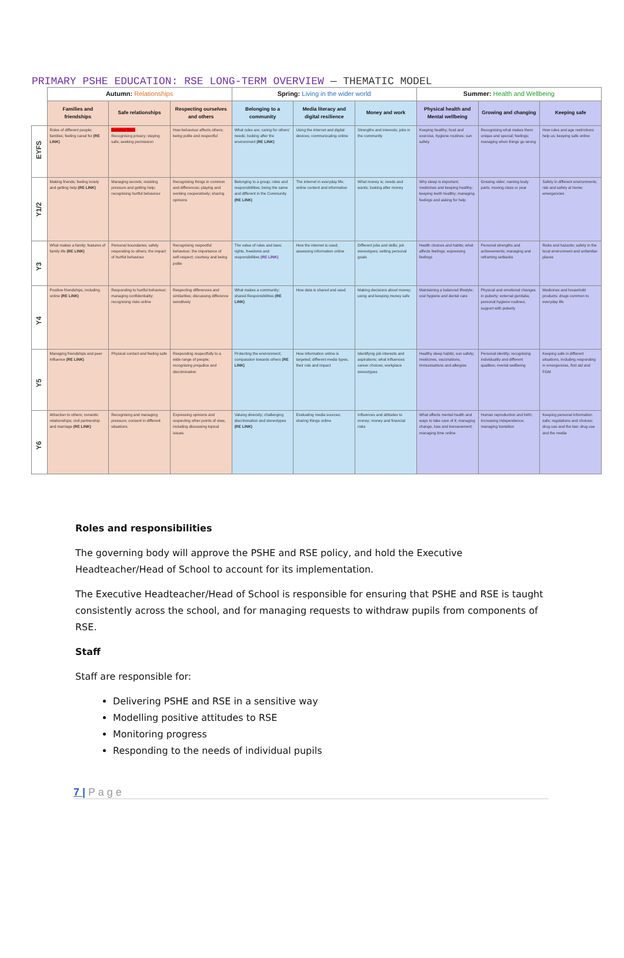PRIMARY PSHE EDUCATION: RSE LONG-TERM OVERVIEW — THEMATIC MODEL
| | Autumn: Relationships | | | Spring: Living in the wider world | | | Summer: Health and Wellbeing | | |
| --- | --- | --- | --- | --- | --- | --- | --- | --- | --- |
| | Families and friendships | Safe relationships | Respecting ourselves and others | Belonging to a community | Media literacy and digital resilience | Money and work | Physical health and Mental wellbeing | Growing and changing | Keeping safe |
| EYFS | Roles of different people; families; feeling cared for (RE LINK) | Summer Term Recognising privacy; staying safe; seeking permission | How behaviour affects others; being polite and respectful | What rules are; caring for others' needs; looking after the environment (RE LINK) | Using the internet and digital devices; communicating online | Strengths and interests; jobs in the community | Keeping healthy; food and exercise, hygiene routines; sun safety | Recognising what makes them unique and special; feelings; managing when things go wrong | How rules and age restrictions help us; keeping safe online |
| Y1/2 | Making friends; feeling lonely and getting help (RE LINK) | Managing secrets; resisting pressure and getting help; recognising hurtful behaviour | Recognising things in common and differences; playing and working cooperatively; sharing opinions | Belonging to a group; roles and responsibilities; being the same and different in the Community (RE LINK) | The internet in everyday life; online content and information | What money is; needs and wants; looking after money | Why sleep is important; medicines and keeping healthy; keeping teeth healthy; managing feelings and asking for help | Growing older; naming body parts; moving class or year | Safety in different environments; risk and safety at home; emergencies |
| Y3 | What makes a family; features of family life (RE LINK) | Personal boundaries; safely responding to others; the impact of hurtful behaviour | Recognising respectful behaviour; the importance of self-respect; courtesy and being polite | The value of rules and laws; rights, freedoms and responsibilities (RE LINK) | How the internet is used; assessing information online | Different jobs and skills; job stereotypes; setting personal goals | Health choices and habits; what affects feelings; expressing feelings | Personal strengths and achievements; managing and reframing setbacks | Risks and hazards; safety in the local environment and unfamiliar places |
| Y4 | Positive friendships, including online (RE LINK) | Responding to hurtful behaviour; managing confidentiality; recognising risks online | Respecting differences and similarities; discussing difference sensitively | What makes a community; shared Responsibilities (RE LINK) | How data is shared and used | Making decisions about money; using and keeping money safe | Maintaining a balanced lifestyle; oral hygiene and dental care | Physical and emotional changes in puberty; external genitalia; personal hygiene routines; support with puberty | Medicines and household products; drugs common to everyday life |
| Y5 | Managing friendships and peer Influence (RE LINK) | Physical contact and feeling safe | Responding respectfully to a wide range of people; recognising prejudice and discrimination | Protecting the environment; compassion towards others (RE LINK) | How information online is targeted; different media types, their role and impact | Identifying job interests and aspirations; what influences career choices; workplace stereotypes | Healthy sleep habits; sun safety; medicines, vaccinations, immunisations and allergies | Personal identity; recognising individuality and different qualities; mental wellbeing | Keeping safe in different situations, including responding in emergencies, first aid and FGM |
| Y6 | Attraction to others; romantic relationships; civil partnership and marriage (RE LINK) | Recognising and managing pressure; consent in different situations | Expressing opinions and respecting other points of view, including discussing topical issues | Valuing diversity; challenging discrimination and stereotypes (RE LINK) | Evaluating media sources; sharing things online | Influences and attitudes to money; money and financial risks | What affects mental health and ways to take care of it; managing change, loss and bereavement; managing time online | Human reproduction and birth; increasing independence; managing transition | Keeping personal information safe; regulations and choices; drug use and the law; drug use and the media |
Roles and responsibilities
The governing body will approve the PSHE and RSE policy, and hold the Executive Headteacher/Head of School to account for its implementation.
The Executive Headteacher/Head of School is responsible for ensuring that PSHE and RSE is taught consistently across the school, and for managing requests to withdraw pupils from components of RSE.
Staff
Staff are responsible for:
Delivering PSHE and RSE in a sensitive way
Modelling positive attitudes to RSE
Monitoring progress
Responding to the needs of individual pupils
7 | P a g e